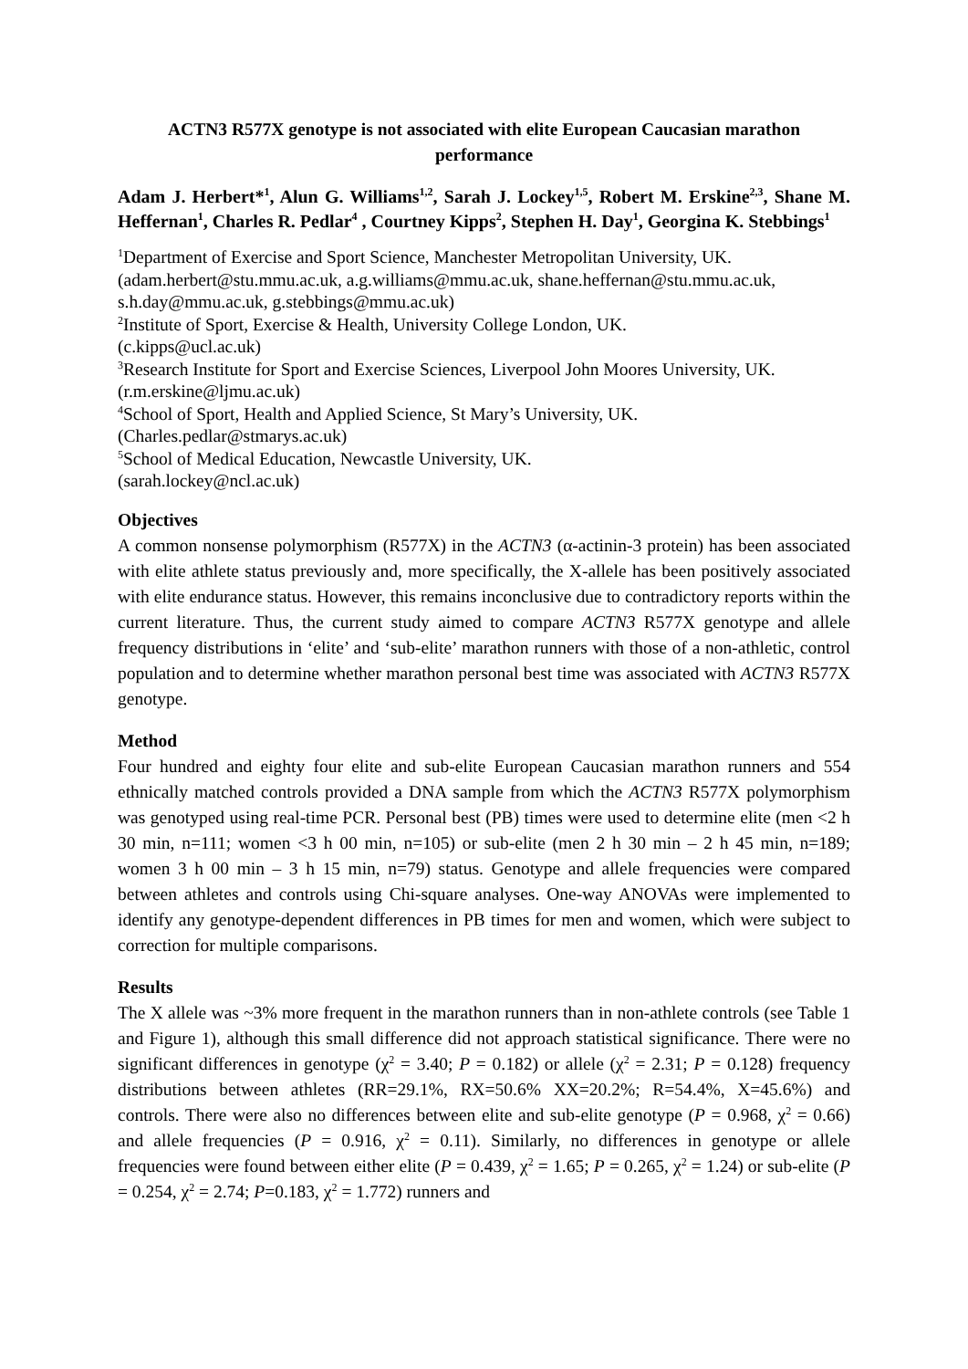ACTN3 R577X genotype is not associated with elite European Caucasian marathon performance
Adam J. Herbert*<sup>1</sup>, Alun G. Williams<sup>1,2</sup>, Sarah J. Lockey<sup>1,5</sup>, Robert M. Erskine<sup>2,3</sup>, Shane M. Heffernan<sup>1</sup>, Charles R. Pedlar<sup>4</sup> , Courtney Kipps<sup>2</sup>, Stephen H. Day<sup>1</sup>, Georgina K. Stebbings<sup>1</sup>
<sup>1</sup> Department of Exercise and Sport Science, Manchester Metropolitan University, UK.
(adam.herbert@stu.mmu.ac.uk, a.g.williams@mmu.ac.uk, shane.heffernan@stu.mmu.ac.uk, s.h.day@mmu.ac.uk, g.stebbings@mmu.ac.uk)
<sup>2</sup> Institute of Sport, Exercise & Health, University College London, UK.
(c.kipps@ucl.ac.uk)
<sup>3</sup> Research Institute for Sport and Exercise Sciences, Liverpool John Moores University, UK.
(r.m.erskine@ljmu.ac.uk)
<sup>4</sup> School of Sport, Health and Applied Science, St Mary’s University, UK.
(Charles.pedlar@stmarys.ac.uk)
<sup>5</sup> School of Medical Education, Newcastle University, UK.
(sarah.lockey@ncl.ac.uk)
Objectives
A common nonsense polymorphism (R577X) in the ACTN3 (α-actinin-3 protein) has been associated with elite athlete status previously and, more specifically, the X-allele has been positively associated with elite endurance status. However, this remains inconclusive due to contradictory reports within the current literature. Thus, the current study aimed to compare ACTN3 R577X genotype and allele frequency distributions in ‘elite’ and ‘sub-elite’ marathon runners with those of a non-athletic, control population and to determine whether marathon personal best time was associated with ACTN3 R577X genotype.
Method
Four hundred and eighty four elite and sub-elite European Caucasian marathon runners and 554 ethnically matched controls provided a DNA sample from which the ACTN3 R577X polymorphism was genotyped using real-time PCR. Personal best (PB) times were used to determine elite (men <2 h 30 min, n=111; women <3 h 00 min, n=105) or sub-elite (men 2 h 30 min – 2 h 45 min, n=189; women 3 h 00 min – 3 h 15 min, n=79) status. Genotype and allele frequencies were compared between athletes and controls using Chi-square analyses. One-way ANOVAs were implemented to identify any genotype-dependent differences in PB times for men and women, which were subject to correction for multiple comparisons.
Results
The X allele was ~3% more frequent in the marathon runners than in non-athlete controls (see Table 1 and Figure 1), although this small difference did not approach statistical significance. There were no significant differences in genotype (χ<sup>2</sup> = 3.40; P = 0.182) or allele (χ<sup>2</sup> = 2.31; P = 0.128) frequency distributions between athletes (RR=29.1%, RX=50.6% XX=20.2%; R=54.4%, X=45.6%) and controls. There were also no differences between elite and sub-elite genotype (P = 0.968, χ<sup>2</sup> = 0.66) and allele frequencies (P = 0.916, χ<sup>2</sup> = 0.11). Similarly, no differences in genotype or allele frequencies were found between either elite (P = 0.439, χ<sup>2</sup> = 1.65; P = 0.265, χ<sup>2</sup> = 1.24) or sub-elite (P = 0.254, χ<sup>2</sup> = 2.74; P=0.183, χ<sup>2</sup> = 1.772) runners and